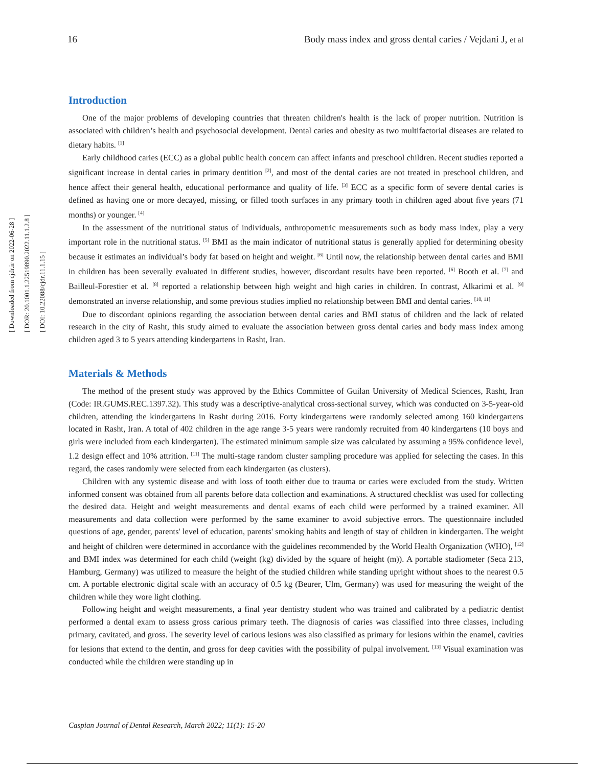[ Downloaded from cjdr.ir on 2022-06-28 ]
[ DOR: 20.1001.1.22519890.2022.11.1.2.8 ]
[ DOI: 10.22088/cjdr.11.1.15 ]
16 Body mass index and gross dental caries / Vejdani J, et al
Introduction
One of the major problems of developing countries that threaten children's health is the lack of proper nutrition. Nutrition is associated with children’s health and psychosocial development. Dental caries and obesity as two multifactorial diseases are related to dietary habits. <sup>[1]</sup>
Early childhood caries (ECC) as a global public health concern can affect infants and preschool children. Recent studies reported a significant increase in dental caries in primary dentition <sup>[2]</sup>, and most of the dental caries are not treated in preschool children, and hence affect their general health, educational performance and quality of life. <sup>[3]</sup> ECC as a specific form of severe dental caries is defined as having one or more decayed, missing, or filled tooth surfaces in any primary tooth in children aged about five years (71 months) or younger. <sup>[4]</sup>
In the assessment of the nutritional status of individuals, anthropometric measurements such as body mass index, play a very important role in the nutritional status. <sup>[5]</sup> BMI as the main indicator of nutritional status is generally applied for determining obesity because it estimates an individual’s body fat based on height and weight. <sup>[6]</sup> Until now, the relationship between dental caries and BMI in children has been severally evaluated in different studies, however, discordant results have been reported. <sup>[6]</sup> Booth et al. <sup>[7]</sup> and Bailleul-Forestier et al. <sup>[8]</sup> reported a relationship between high weight and high caries in children. In contrast, Alkarimi et al. <sup>[9]</sup> demonstrated an inverse relationship, and some previous studies implied no relationship between BMI and dental caries. <sup>[10, 11]</sup>
Due to discordant opinions regarding the association between dental caries and BMI status of children and the lack of related research in the city of Rasht, this study aimed to evaluate the association between gross dental caries and body mass index among children aged 3 to 5 years attending kindergartens in Rasht, Iran.
Materials & Methods
The method of the present study was approved by the Ethics Committee of Guilan University of Medical Sciences, Rasht, Iran (Code: IR.GUMS.REC.1397.32). This study was a descriptive-analytical cross-sectional survey, which was conducted on 3-5-year-old children, attending the kindergartens in Rasht during 2016. Forty kindergartens were randomly selected among 160 kindergartens located in Rasht, Iran. A total of 402 children in the age range 3-5 years were randomly recruited from 40 kindergartens (10 boys and girls were included from each kindergarten). The estimated minimum sample size was calculated by assuming a 95% confidence level, 1.2 design effect and 10% attrition. <sup>[11]</sup> The multi-stage random cluster sampling procedure was applied for selecting the cases. In this regard, the cases randomly were selected from each kindergarten (as clusters).
Children with any systemic disease and with loss of tooth either due to trauma or caries were excluded from the study. Written informed consent was obtained from all parents before data collection and examinations. A structured checklist was used for collecting the desired data. Height and weight measurements and dental exams of each child were performed by a trained examiner. All measurements and data collection were performed by the same examiner to avoid subjective errors. The questionnaire included questions of age, gender, parents' level of education, parents' smoking habits and length of stay of children in kindergarten. The weight and height of children were determined in accordance with the guidelines recommended by the World Health Organization (WHO), <sup>[12]</sup> and BMI index was determined for each child (weight (kg) divided by the square of height (m)). A portable stadiometer (Seca 213, Hamburg, Germany) was utilized to measure the height of the studied children while standing upright without shoes to the nearest 0.5 cm. A portable electronic digital scale with an accuracy of 0.5 kg (Beurer, Ulm, Germany) was used for measuring the weight of the children while they wore light clothing.
Following height and weight measurements, a final year dentistry student who was trained and calibrated by a pediatric dentist performed a dental exam to assess gross carious primary teeth. The diagnosis of caries was classified into three classes, including primary, cavitated, and gross. The severity level of carious lesions was also classified as primary for lesions within the enamel, cavities for lesions that extend to the dentin, and gross for deep cavities with the possibility of pulpal involvement. <sup>[13]</sup> Visual examination was conducted while the children were standing up in
Caspian Journal of Dental Research, March 2022; 11(1): 15-20